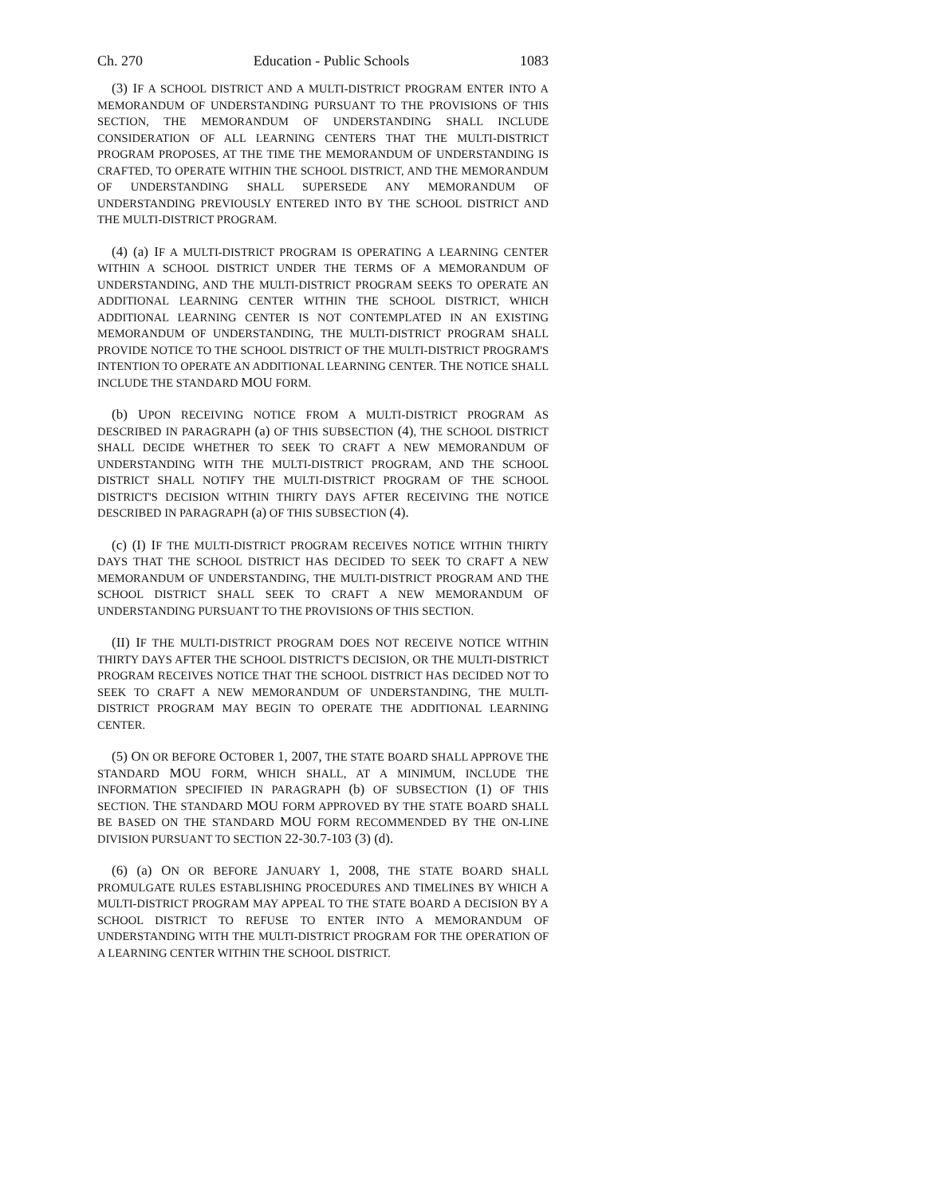Ch. 270 Education - Public Schools 1083
(3) IF A SCHOOL DISTRICT AND A MULTI-DISTRICT PROGRAM ENTER INTO A MEMORANDUM OF UNDERSTANDING PURSUANT TO THE PROVISIONS OF THIS SECTION, THE MEMORANDUM OF UNDERSTANDING SHALL INCLUDE CONSIDERATION OF ALL LEARNING CENTERS THAT THE MULTI-DISTRICT PROGRAM PROPOSES, AT THE TIME THE MEMORANDUM OF UNDERSTANDING IS CRAFTED, TO OPERATE WITHIN THE SCHOOL DISTRICT, AND THE MEMORANDUM OF UNDERSTANDING SHALL SUPERSEDE ANY MEMORANDUM OF UNDERSTANDING PREVIOUSLY ENTERED INTO BY THE SCHOOL DISTRICT AND THE MULTI-DISTRICT PROGRAM.
(4) (a) IF A MULTI-DISTRICT PROGRAM IS OPERATING A LEARNING CENTER WITHIN A SCHOOL DISTRICT UNDER THE TERMS OF A MEMORANDUM OF UNDERSTANDING, AND THE MULTI-DISTRICT PROGRAM SEEKS TO OPERATE AN ADDITIONAL LEARNING CENTER WITHIN THE SCHOOL DISTRICT, WHICH ADDITIONAL LEARNING CENTER IS NOT CONTEMPLATED IN AN EXISTING MEMORANDUM OF UNDERSTANDING, THE MULTI-DISTRICT PROGRAM SHALL PROVIDE NOTICE TO THE SCHOOL DISTRICT OF THE MULTI-DISTRICT PROGRAM'S INTENTION TO OPERATE AN ADDITIONAL LEARNING CENTER. THE NOTICE SHALL INCLUDE THE STANDARD MOU FORM.
(b) UPON RECEIVING NOTICE FROM A MULTI-DISTRICT PROGRAM AS DESCRIBED IN PARAGRAPH (a) OF THIS SUBSECTION (4), THE SCHOOL DISTRICT SHALL DECIDE WHETHER TO SEEK TO CRAFT A NEW MEMORANDUM OF UNDERSTANDING WITH THE MULTI-DISTRICT PROGRAM, AND THE SCHOOL DISTRICT SHALL NOTIFY THE MULTI-DISTRICT PROGRAM OF THE SCHOOL DISTRICT'S DECISION WITHIN THIRTY DAYS AFTER RECEIVING THE NOTICE DESCRIBED IN PARAGRAPH (a) OF THIS SUBSECTION (4).
(c) (I) IF THE MULTI-DISTRICT PROGRAM RECEIVES NOTICE WITHIN THIRTY DAYS THAT THE SCHOOL DISTRICT HAS DECIDED TO SEEK TO CRAFT A NEW MEMORANDUM OF UNDERSTANDING, THE MULTI-DISTRICT PROGRAM AND THE SCHOOL DISTRICT SHALL SEEK TO CRAFT A NEW MEMORANDUM OF UNDERSTANDING PURSUANT TO THE PROVISIONS OF THIS SECTION.
(II) IF THE MULTI-DISTRICT PROGRAM DOES NOT RECEIVE NOTICE WITHIN THIRTY DAYS AFTER THE SCHOOL DISTRICT'S DECISION, OR THE MULTI-DISTRICT PROGRAM RECEIVES NOTICE THAT THE SCHOOL DISTRICT HAS DECIDED NOT TO SEEK TO CRAFT A NEW MEMORANDUM OF UNDERSTANDING, THE MULTI-DISTRICT PROGRAM MAY BEGIN TO OPERATE THE ADDITIONAL LEARNING CENTER.
(5) ON OR BEFORE OCTOBER 1, 2007, THE STATE BOARD SHALL APPROVE THE STANDARD MOU FORM, WHICH SHALL, AT A MINIMUM, INCLUDE THE INFORMATION SPECIFIED IN PARAGRAPH (b) OF SUBSECTION (1) OF THIS SECTION. THE STANDARD MOU FORM APPROVED BY THE STATE BOARD SHALL BE BASED ON THE STANDARD MOU FORM RECOMMENDED BY THE ON-LINE DIVISION PURSUANT TO SECTION 22-30.7-103 (3) (d).
(6) (a) ON OR BEFORE JANUARY 1, 2008, THE STATE BOARD SHALL PROMULGATE RULES ESTABLISHING PROCEDURES AND TIMELINES BY WHICH A MULTI-DISTRICT PROGRAM MAY APPEAL TO THE STATE BOARD A DECISION BY A SCHOOL DISTRICT TO REFUSE TO ENTER INTO A MEMORANDUM OF UNDERSTANDING WITH THE MULTI-DISTRICT PROGRAM FOR THE OPERATION OF A LEARNING CENTER WITHIN THE SCHOOL DISTRICT.